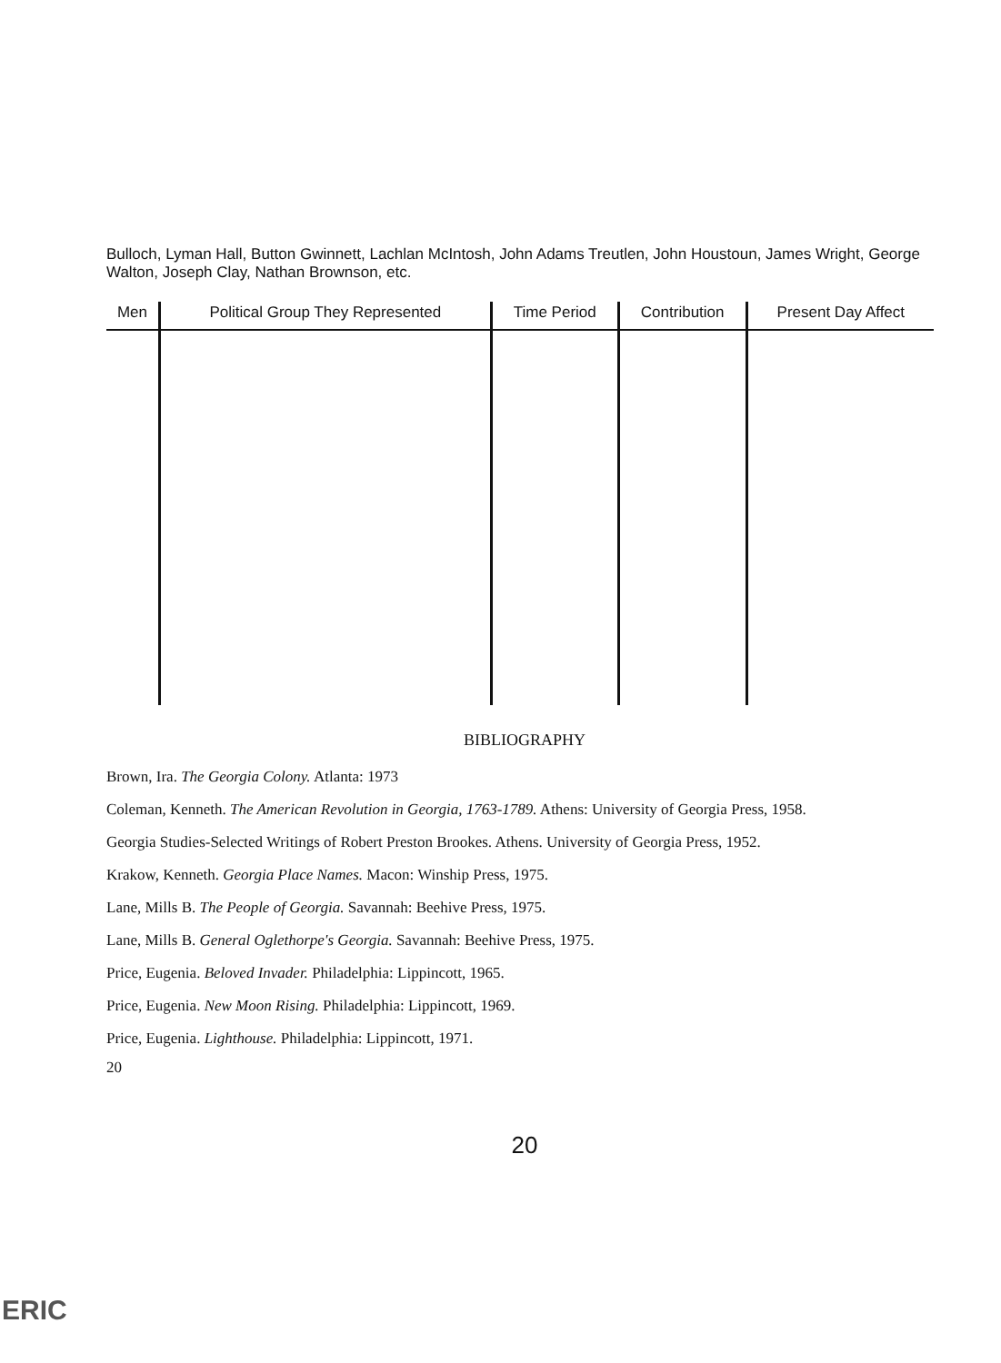Bulloch, Lyman Hall, Button Gwinnett, Lachlan McIntosh, John Adams Treutlen, John Houstoun, James Wright, George Walton, Joseph Clay, Nathan Brownson, etc.
| Men | Political Group They Represented | Time Period | Contribution | Present Day Affect |
| --- | --- | --- | --- | --- |
BIBLIOGRAPHY
Brown, Ira. The Georgia Colony. Atlanta: 1973
Coleman, Kenneth. The American Revolution in Georgia, 1763-1789. Athens: University of Georgia Press, 1958.
Georgia Studies-Selected Writings of Robert Preston Brookes. Athens. University of Georgia Press, 1952.
Krakow, Kenneth. Georgia Place Names. Macon: Winship Press, 1975.
Lane, Mills B. The People of Georgia. Savannah: Beehive Press, 1975.
Lane, Mills B. General Oglethorpe's Georgia. Savannah: Beehive Press, 1975.
Price, Eugenia. Beloved Invader. Philadelphia: Lippincott, 1965.
Price, Eugenia. New Moon Rising. Philadelphia: Lippincott, 1969.
Price, Eugenia. Lighthouse. Philadelphia: Lippincott, 1971.
20
20
ERIC